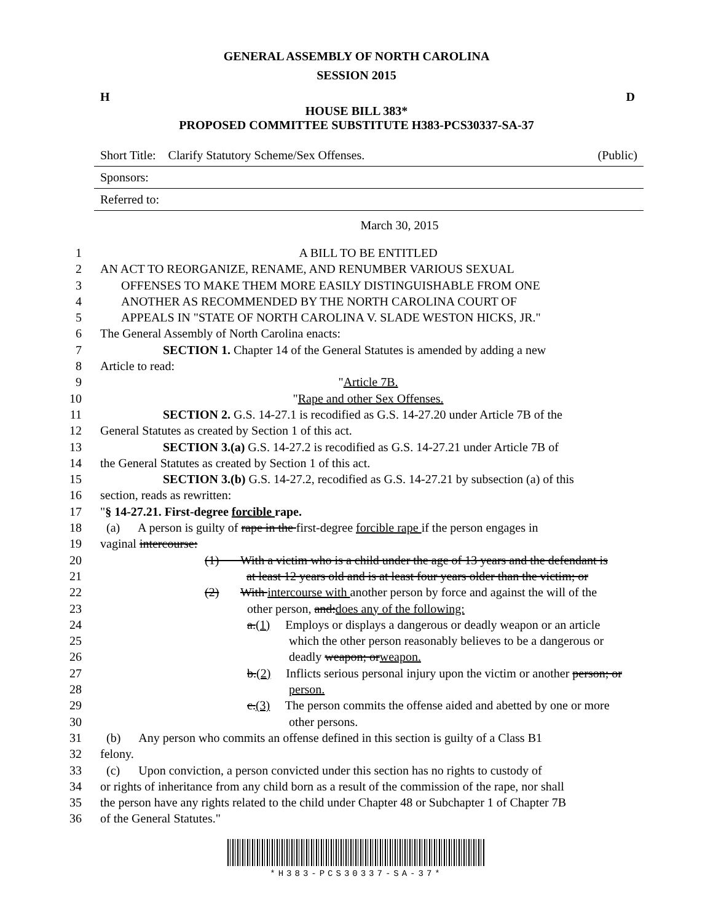GENERAL ASSEMBLY OF NORTH CAROLINA
SESSION 2015
H D
HOUSE BILL 383*
PROPOSED COMMITTEE SUBSTITUTE H383-PCS30337-SA-37
Short Title: Clarify Statutory Scheme/Sex Offenses. (Public)
Sponsors:
Referred to:
March 30, 2015
1 A BILL TO BE ENTITLED
2 AN ACT TO REORGANIZE, RENAME, AND RENUMBER VARIOUS SEXUAL
3 OFFENSES TO MAKE THEM MORE EASILY DISTINGUISHABLE FROM ONE
4 ANOTHER AS RECOMMENDED BY THE NORTH CAROLINA COURT OF
5 APPEALS IN "STATE OF NORTH CAROLINA V. SLADE WESTON HICKS, JR."
6 The General Assembly of North Carolina enacts:
7 SECTION 1. Chapter 14 of the General Statutes is amended by adding a new
8 Article to read:
9 "Article 7B.
10 "Rape and other Sex Offenses.
11 SECTION 2. G.S. 14-27.1 is recodified as G.S. 14-27.20 under Article 7B of the
12 General Statutes as created by Section 1 of this act.
13 SECTION 3.(a) G.S. 14-27.2 is recodified as G.S. 14-27.21 under Article 7B of
14 the General Statutes as created by Section 1 of this act.
15 SECTION 3.(b) G.S. 14-27.2, recodified as G.S. 14-27.21 by subsection (a) of this
16 section, reads as rewritten:
17 "§ 14-27.21. First-degree forcible rape.
18 (a) A person is guilty of rape in the first-degree forcible rape if the person engages in
19 vaginal intercourse:
20 (1) With a victim who is a child under the age of 13 years and the defendant is
21 at least 12 years old and is at least four years older than the victim; or
22 (2) With intercourse with another person by force and against the will of the
23 other person, and:does any of the following:
24 a.(1) Employs or displays a dangerous or deadly weapon or an article
25 which the other person reasonably believes to be a dangerous or
26 deadly weapon; orweapon.
27 b.(2) Inflicts serious personal injury upon the victim or another person; or
28 person.
29 c.(3) The person commits the offense aided and abetted by one or more
30 other persons.
31 (b) Any person who commits an offense defined in this section is guilty of a Class B1
32 felony.
33 (c) Upon conviction, a person convicted under this section has no rights to custody of
34 or rights of inheritance from any child born as a result of the commission of the rape, nor shall
35 the person have any rights related to the child under Chapter 48 or Subchapter 1 of Chapter 7B
36 of the General Statutes."
*H383-PCS30337-SA-37*